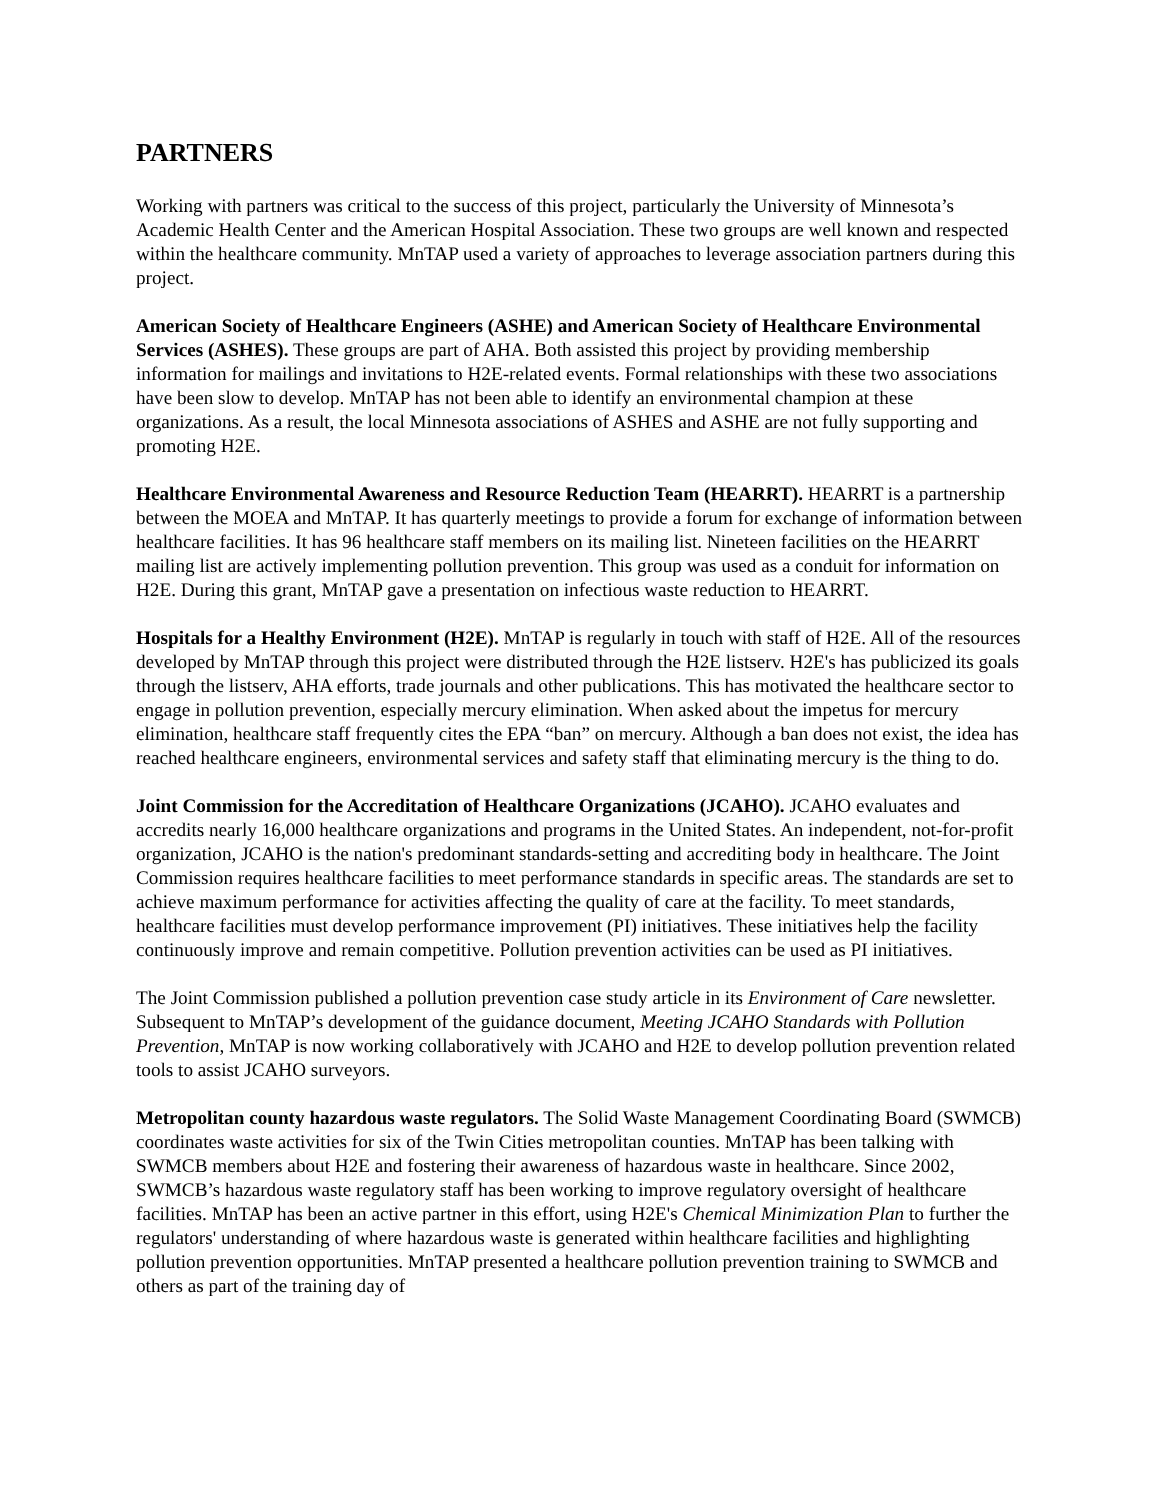PARTNERS
Working with partners was critical to the success of this project, particularly the University of Minnesota’s Academic Health Center and the American Hospital Association. These two groups are well known and respected within the healthcare community. MnTAP used a variety of approaches to leverage association partners during this project.
American Society of Healthcare Engineers (ASHE) and American Society of Healthcare Environmental Services (ASHES). These groups are part of AHA. Both assisted this project by providing membership information for mailings and invitations to H2E-related events. Formal relationships with these two associations have been slow to develop. MnTAP has not been able to identify an environmental champion at these organizations. As a result, the local Minnesota associations of ASHES and ASHE are not fully supporting and promoting H2E.
Healthcare Environmental Awareness and Resource Reduction Team (HEARRT). HEARRT is a partnership between the MOEA and MnTAP. It has quarterly meetings to provide a forum for exchange of information between healthcare facilities. It has 96 healthcare staff members on its mailing list. Nineteen facilities on the HEARRT mailing list are actively implementing pollution prevention. This group was used as a conduit for information on H2E. During this grant, MnTAP gave a presentation on infectious waste reduction to HEARRT.
Hospitals for a Healthy Environment (H2E). MnTAP is regularly in touch with staff of H2E. All of the resources developed by MnTAP through this project were distributed through the H2E listserv. H2E's has publicized its goals through the listserv, AHA efforts, trade journals and other publications. This has motivated the healthcare sector to engage in pollution prevention, especially mercury elimination. When asked about the impetus for mercury elimination, healthcare staff frequently cites the EPA “ban” on mercury. Although a ban does not exist, the idea has reached healthcare engineers, environmental services and safety staff that eliminating mercury is the thing to do.
Joint Commission for the Accreditation of Healthcare Organizations (JCAHO). JCAHO evaluates and accredits nearly 16,000 healthcare organizations and programs in the United States. An independent, not-for-profit organization, JCAHO is the nation's predominant standards-setting and accrediting body in healthcare. The Joint Commission requires healthcare facilities to meet performance standards in specific areas. The standards are set to achieve maximum performance for activities affecting the quality of care at the facility. To meet standards, healthcare facilities must develop performance improvement (PI) initiatives. These initiatives help the facility continuously improve and remain competitive. Pollution prevention activities can be used as PI initiatives.
The Joint Commission published a pollution prevention case study article in its Environment of Care newsletter. Subsequent to MnTAP’s development of the guidance document, Meeting JCAHO Standards with Pollution Prevention, MnTAP is now working collaboratively with JCAHO and H2E to develop pollution prevention related tools to assist JCAHO surveyors.
Metropolitan county hazardous waste regulators. The Solid Waste Management Coordinating Board (SWMCB) coordinates waste activities for six of the Twin Cities metropolitan counties. MnTAP has been talking with SWMCB members about H2E and fostering their awareness of hazardous waste in healthcare. Since 2002, SWMCB’s hazardous waste regulatory staff has been working to improve regulatory oversight of healthcare facilities. MnTAP has been an active partner in this effort, using H2E's Chemical Minimization Plan to further the regulators' understanding of where hazardous waste is generated within healthcare facilities and highlighting pollution prevention opportunities. MnTAP presented a healthcare pollution prevention training to SWMCB and others as part of the training day of